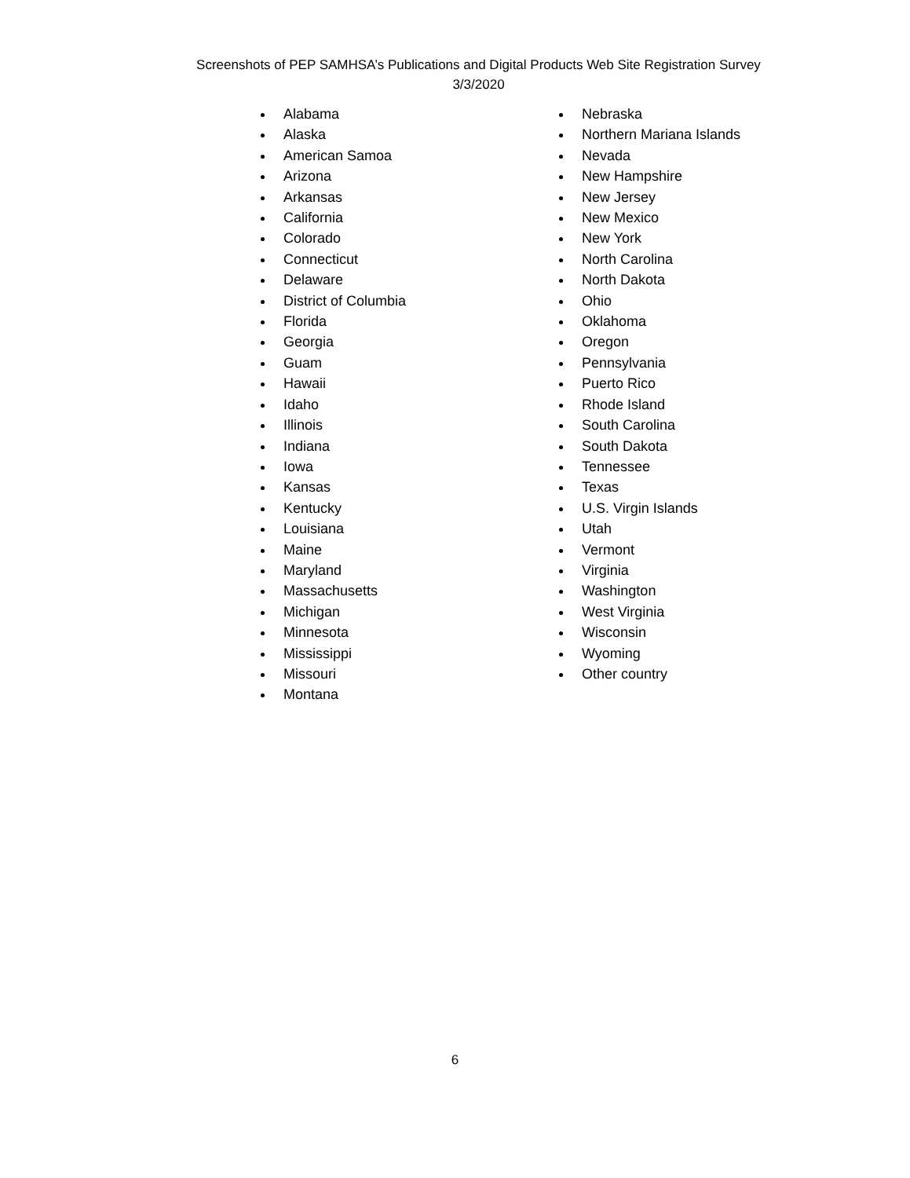Screenshots of PEP SAMHSA’s Publications and Digital Products Web Site Registration Survey
3/3/2020
Alabama
Alaska
American Samoa
Arizona
Arkansas
California
Colorado
Connecticut
Delaware
District of Columbia
Florida
Georgia
Guam
Hawaii
Idaho
Illinois
Indiana
Iowa
Kansas
Kentucky
Louisiana
Maine
Maryland
Massachusetts
Michigan
Minnesota
Mississippi
Missouri
Montana
Nebraska
Northern Mariana Islands
Nevada
New Hampshire
New Jersey
New Mexico
New York
North Carolina
North Dakota
Ohio
Oklahoma
Oregon
Pennsylvania
Puerto Rico
Rhode Island
South Carolina
South Dakota
Tennessee
Texas
U.S. Virgin Islands
Utah
Vermont
Virginia
Washington
West Virginia
Wisconsin
Wyoming
Other country
6